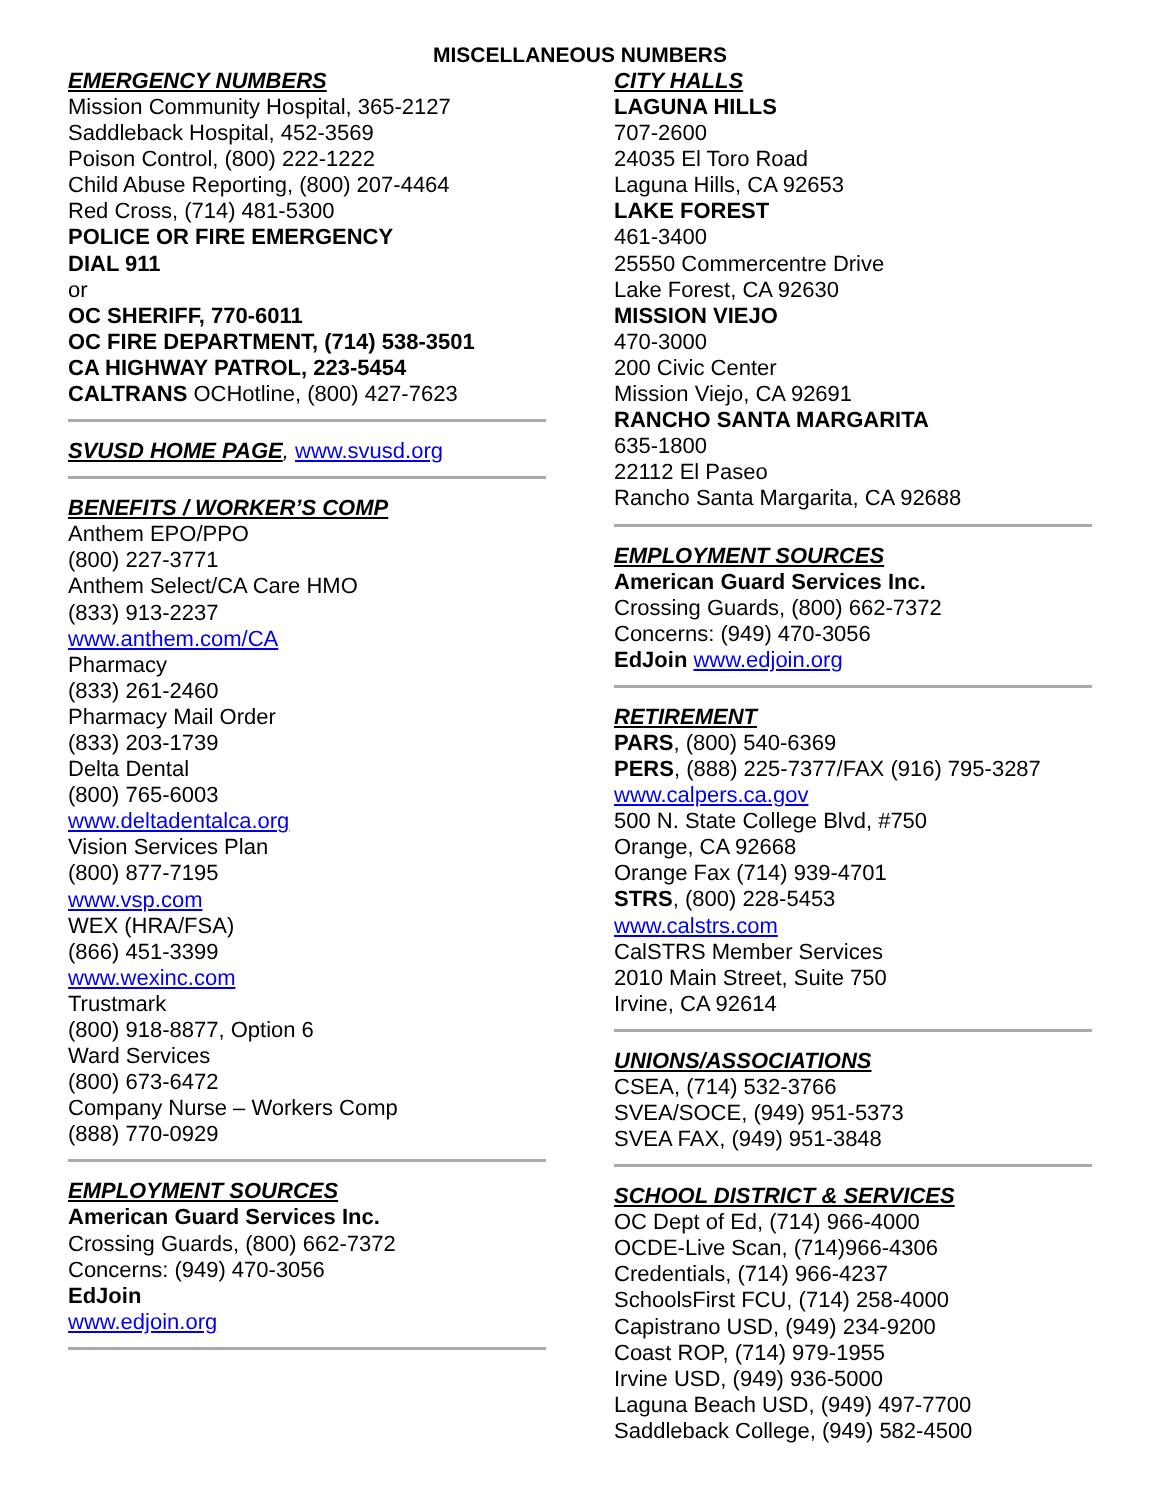MISCELLANEOUS NUMBERS
EMERGENCY NUMBERS
Mission Community Hospital, 365-2127
Saddleback Hospital, 452-3569
Poison Control, (800) 222-1222
Child Abuse Reporting, (800) 207-4464
Red Cross, (714) 481-5300
POLICE OR FIRE EMERGENCY
DIAL 911
or
OC SHERIFF, 770-6011
OC FIRE DEPARTMENT, (714) 538-3501
CA HIGHWAY PATROL, 223-5454
CALTRANS OCHotline, (800) 427-7623
SVUSD HOME PAGE, www.svusd.org
BENEFITS / WORKER’S COMP
Anthem EPO/PPO
(800) 227-3771
Anthem Select/CA Care HMO
(833) 913-2237
www.anthem.com/CA
Pharmacy
(833) 261-2460
Pharmacy Mail Order
(833) 203-1739
Delta Dental
(800) 765-6003
www.deltadentalca.org
Vision Services Plan
(800) 877-7195
www.vsp.com
WEX (HRA/FSA)
(866) 451-3399
www.wexinc.com
Trustmark
(800) 918-8877, Option 6
Ward Services
(800) 673-6472
Company Nurse – Workers Comp
(888) 770-0929
EMPLOYMENT SOURCES
American Guard Services Inc.
Crossing Guards, (800) 662-7372
Concerns: (949) 470-3056
EdJoin
www.edjoin.org
CITY HALLS
LAGUNA HILLS
707-2600
24035 El Toro Road
Laguna Hills, CA 92653
LAKE FOREST
461-3400
25550 Commercentre Drive
Lake Forest, CA 92630
MISSION VIEJO
470-3000
200 Civic Center
Mission Viejo, CA 92691
RANCHO SANTA MARGARITA
635-1800
22112 El Paseo
Rancho Santa Margarita, CA 92688
EMPLOYMENT SOURCES
American Guard Services Inc.
Crossing Guards, (800) 662-7372
Concerns: (949) 470-3056
EdJoin www.edjoin.org
RETIREMENT
PARS, (800) 540-6369
PERS, (888) 225-7377/FAX (916) 795-3287
www.calpers.ca.gov
500 N. State College Blvd, #750
Orange, CA 92668
Orange Fax (714) 939-4701
STRS, (800) 228-5453
www.calstrs.com
CalSTRS Member Services
2010 Main Street, Suite 750
Irvine, CA 92614
UNIONS/ASSOCIATIONS
CSEA, (714) 532-3766
SVEA/SOCE, (949) 951-5373
SVEA FAX, (949) 951-3848
SCHOOL DISTRICT & SERVICES
OC Dept of Ed, (714) 966-4000
OCDE-Live Scan, (714)966-4306
Credentials, (714) 966-4237
SchoolsFirst FCU, (714) 258-4000
Capistrano USD, (949) 234-9200
Coast ROP, (714) 979-1955
Irvine USD, (949) 936-5000
Laguna Beach USD, (949) 497-7700
Saddleback College, (949) 582-4500